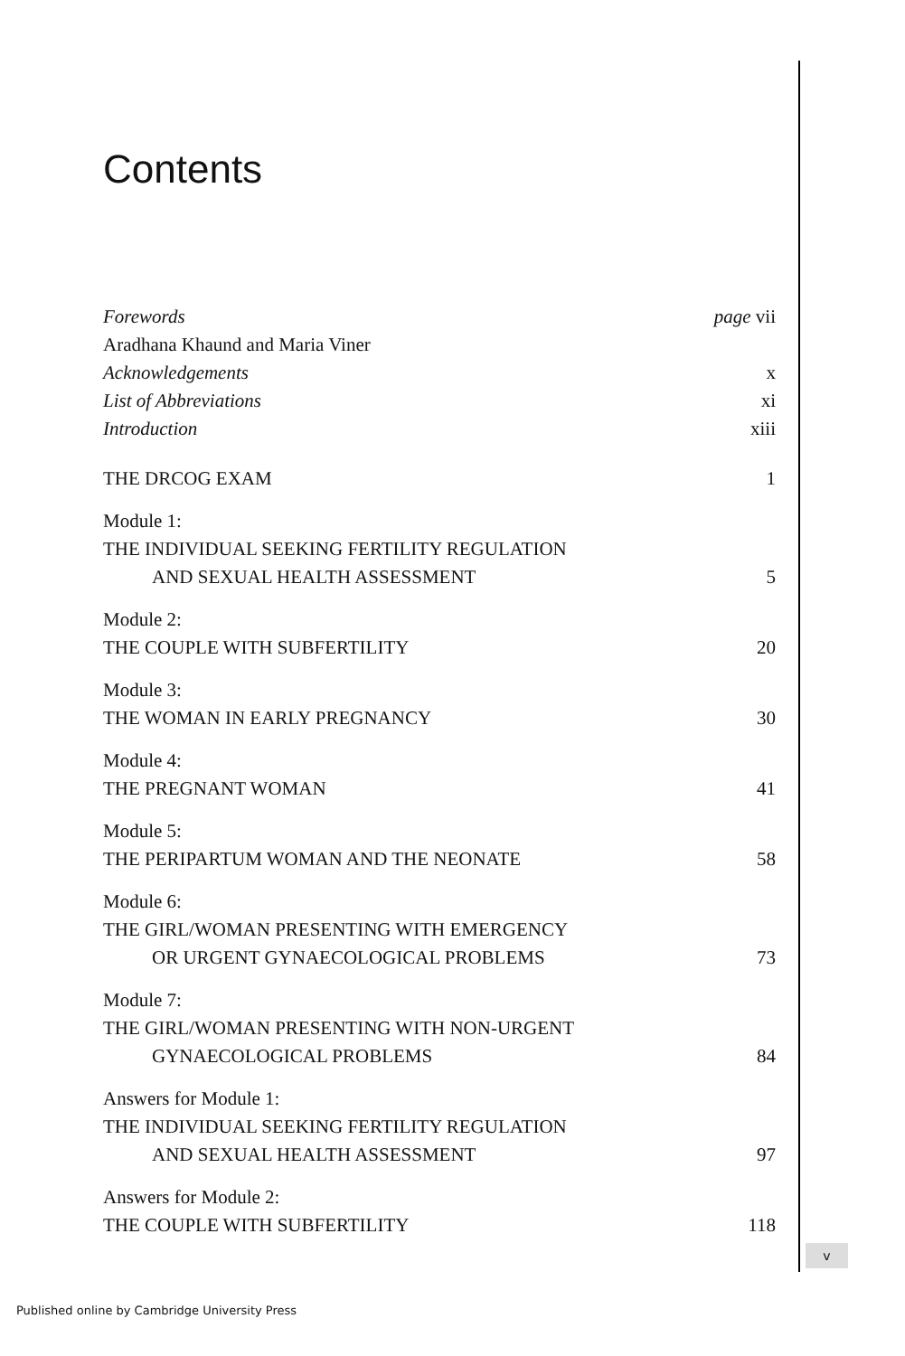Contents
Forewords page vii
Aradhana Khaund and Maria Viner
Acknowledgements x
List of Abbreviations xi
Introduction xiii
THE DRCOG EXAM 1
Module 1:
THE INDIVIDUAL SEEKING FERTILITY REGULATION
AND SEXUAL HEALTH ASSESSMENT 5
Module 2:
THE COUPLE WITH SUBFERTILITY 20
Module 3:
THE WOMAN IN EARLY PREGNANCY 30
Module 4:
THE PREGNANT WOMAN 41
Module 5:
THE PERIPARTUM WOMAN AND THE NEONATE 58
Module 6:
THE GIRL/WOMAN PRESENTING WITH EMERGENCY
OR URGENT GYNAECOLOGICAL PROBLEMS 73
Module 7:
THE GIRL/WOMAN PRESENTING WITH NON-URGENT
GYNAECOLOGICAL PROBLEMS 84
Answers for Module 1:
THE INDIVIDUAL SEEKING FERTILITY REGULATION
AND SEXUAL HEALTH ASSESSMENT 97
Answers for Module 2:
THE COUPLE WITH SUBFERTILITY 118
v
Published online by Cambridge University Press